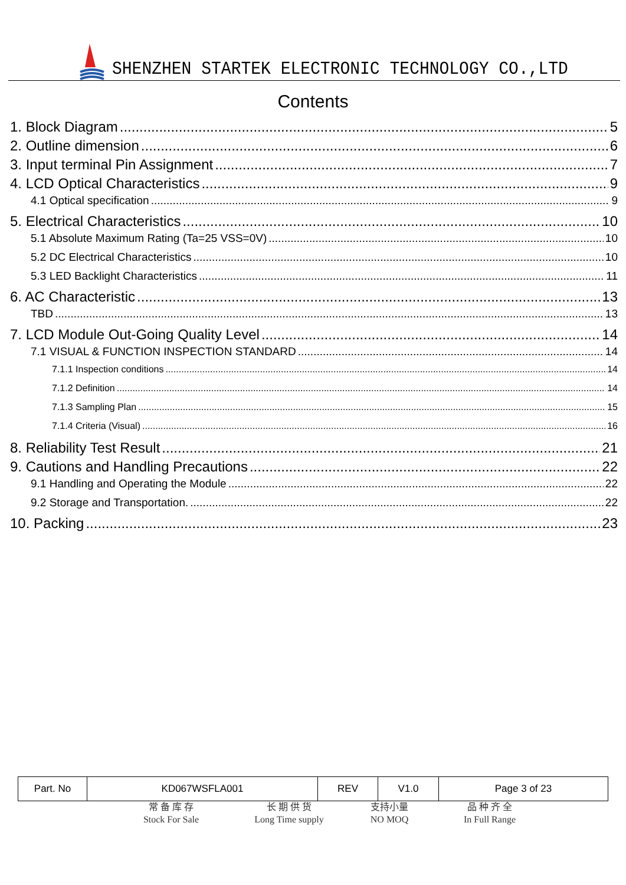SHENZHEN STARTEK ELECTRONIC TECHNOLOGY CO.,LTD
Contents
1. Block Diagram 5
2. Outline dimension 6
3. Input terminal Pin Assignment 7
4. LCD Optical Characteristics 9
4.1 Optical specification 9
5. Electrical Characteristics 10
5.1 Absolute Maximum Rating (Ta=25 VSS=0V) 10
5.2 DC Electrical Characteristics 10
5.3 LED Backlight Characteristics 11
6. AC Characteristic 13
TBD 13
7. LCD Module Out-Going Quality Level 14
7.1 VISUAL & FUNCTION INSPECTION STANDARD 14
7.1.1 Inspection conditions 14
7.1.2 Definition 14
7.1.3 Sampling Plan 15
7.1.4 Criteria (Visual) 16
8. Reliability Test Result 21
9. Cautions and Handling Precautions 22
9.1 Handling and Operating the Module 22
9.2 Storage and Transportation. 22
10. Packing 23
| Part. No | KD067WSFLA001 | REV | V1.0 | Page 3 of 23 |
常 备 库 存
Stock For Sale
长 期 供 货
Long Time supply
支持小量
NO MOQ
品 种 齐 全
In Full Range